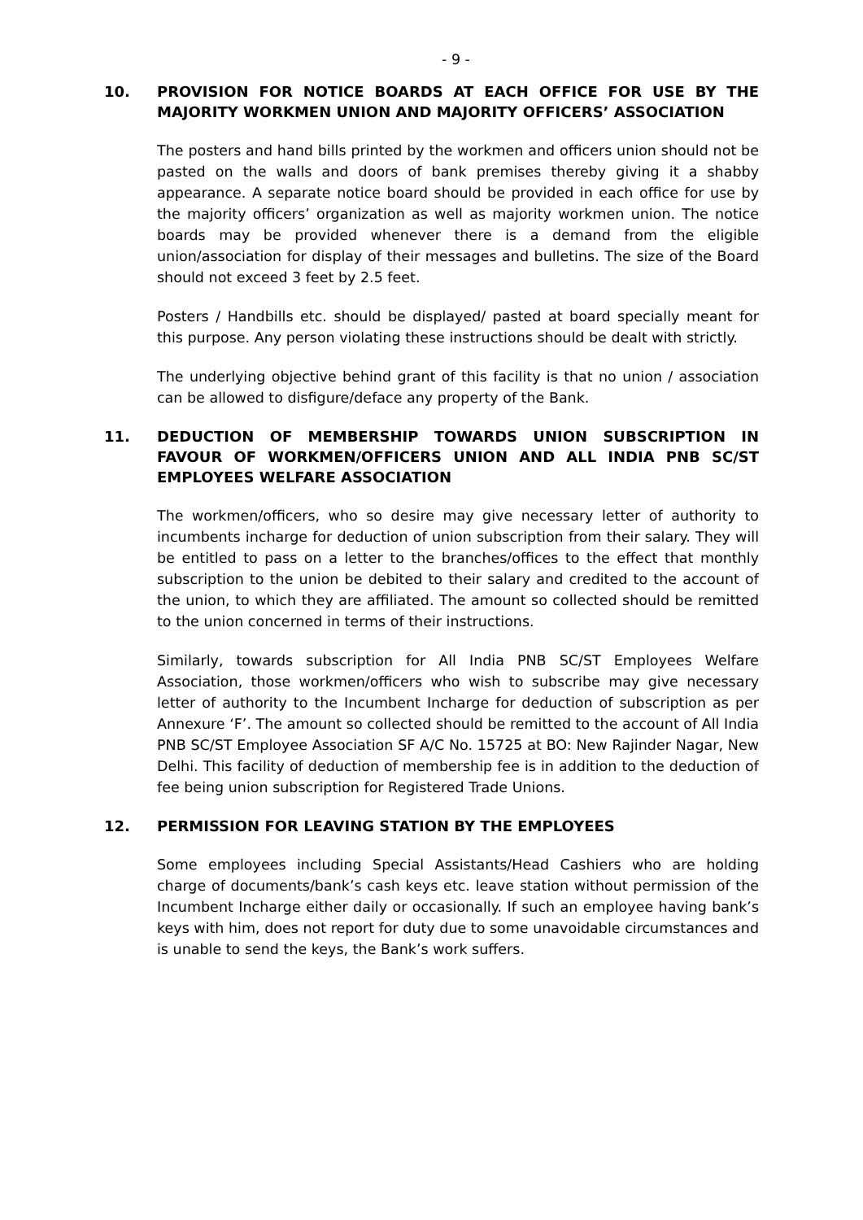- 9 -
10. PROVISION FOR NOTICE BOARDS AT EACH OFFICE FOR USE BY THE MAJORITY WORKMEN UNION AND MAJORITY OFFICERS’ ASSOCIATION
The posters and hand bills printed by the workmen and officers union should not be pasted on the walls and doors of bank premises thereby giving it a shabby appearance. A separate notice board should be provided in each office for use by the majority officers’ organization as well as majority workmen union. The notice boards may be provided whenever there is a demand from the eligible union/association for display of their messages and bulletins. The size of the Board should not exceed 3 feet by 2.5 feet.
Posters / Handbills etc. should be displayed/ pasted at board specially meant for this purpose. Any person violating these instructions should be dealt with strictly.
The underlying objective behind grant of this facility is that no union / association can be allowed to disfigure/deface any property of the Bank.
11. DEDUCTION OF MEMBERSHIP TOWARDS UNION SUBSCRIPTION IN FAVOUR OF WORKMEN/OFFICERS UNION AND ALL INDIA PNB SC/ST EMPLOYEES WELFARE ASSOCIATION
The workmen/officers, who so desire may give necessary letter of authority to incumbents incharge for deduction of union subscription from their salary. They will be entitled to pass on a letter to the branches/offices to the effect that monthly subscription to the union be debited to their salary and credited to the account of the union, to which they are affiliated. The amount so collected should be remitted to the union concerned in terms of their instructions.
Similarly, towards subscription for All India PNB SC/ST Employees Welfare Association, those workmen/officers who wish to subscribe may give necessary letter of authority to the Incumbent Incharge for deduction of subscription as per Annexure ‘F’. The amount so collected should be remitted to the account of All India PNB SC/ST Employee Association SF A/C No. 15725 at BO: New Rajinder Nagar, New Delhi. This facility of deduction of membership fee is in addition to the deduction of fee being union subscription for Registered Trade Unions.
12. PERMISSION FOR LEAVING STATION BY THE EMPLOYEES
Some employees including Special Assistants/Head Cashiers who are holding charge of documents/bank’s cash keys etc. leave station without permission of the Incumbent Incharge either daily or occasionally. If such an employee having bank’s keys with him, does not report for duty due to some unavoidable circumstances and is unable to send the keys, the Bank’s work suffers.